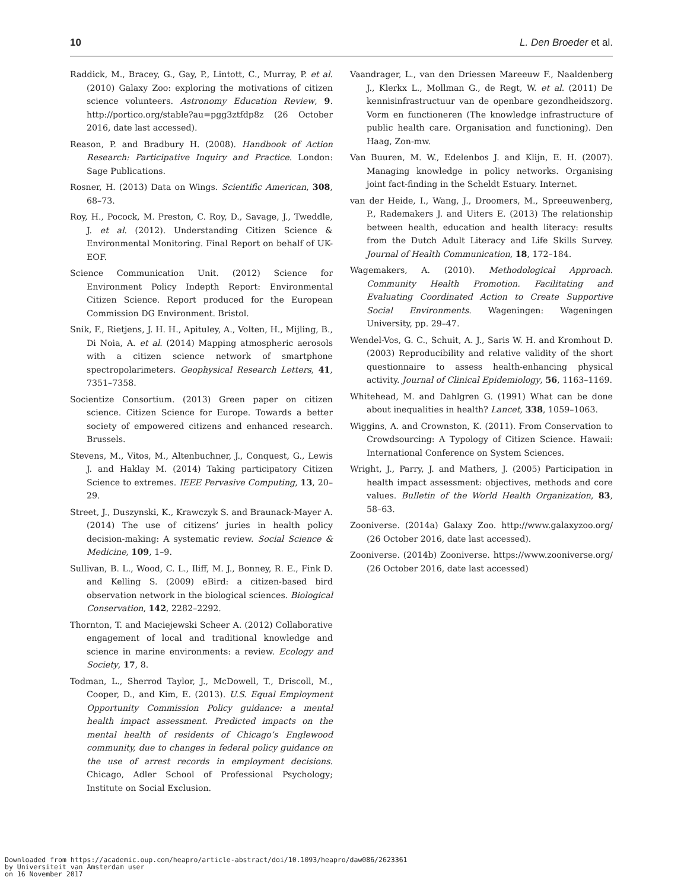10 L. Den Broeder et al.
Raddick, M., Bracey, G., Gay, P., Lintott, C., Murray, P. et al. (2010) Galaxy Zoo: exploring the motivations of citizen science volunteers. Astronomy Education Review, 9. http://portico.org/stable?au=pgg3ztfdp8z (26 October 2016, date last accessed).
Reason, P. and Bradbury H. (2008). Handbook of Action Research: Participative Inquiry and Practice. London: Sage Publications.
Rosner, H. (2013) Data on Wings. Scientific American, 308, 68–73.
Roy, H., Pocock, M. Preston, C. Roy, D., Savage, J., Tweddle, J. et al. (2012). Understanding Citizen Science & Environmental Monitoring. Final Report on behalf of UK-EOF.
Science Communication Unit. (2012) Science for Environment Policy Indepth Report: Environmental Citizen Science. Report produced for the European Commission DG Environment. Bristol.
Snik, F., Rietjens, J. H. H., Apituley, A., Volten, H., Mijling, B., Di Noia, A. et al. (2014) Mapping atmospheric aerosols with a citizen science network of smartphone spectropolarimeters. Geophysical Research Letters, 41, 7351–7358.
Socientize Consortium. (2013) Green paper on citizen science. Citizen Science for Europe. Towards a better society of empowered citizens and enhanced research. Brussels.
Stevens, M., Vitos, M., Altenbuchner, J., Conquest, G., Lewis J. and Haklay M. (2014) Taking participatory Citizen Science to extremes. IEEE Pervasive Computing, 13, 20–29.
Street, J., Duszynski, K., Krawczyk S. and Braunack-Mayer A. (2014) The use of citizens’ juries in health policy decision-making: A systematic review. Social Science & Medicine, 109, 1–9.
Sullivan, B. L., Wood, C. L., Iliff, M. J., Bonney, R. E., Fink D. and Kelling S. (2009) eBird: a citizen-based bird observation network in the biological sciences. Biological Conservation, 142, 2282–2292.
Thornton, T. and Maciejewski Scheer A. (2012) Collaborative engagement of local and traditional knowledge and science in marine environments: a review. Ecology and Society, 17, 8.
Todman, L., Sherrod Taylor, J., McDowell, T., Driscoll, M., Cooper, D., and Kim, E. (2013). U.S. Equal Employment Opportunity Commission Policy guidance: a mental health impact assessment. Predicted impacts on the mental health of residents of Chicago’s Englewood community, due to changes in federal policy guidance on the use of arrest records in employment decisions. Chicago, Adler School of Professional Psychology; Institute on Social Exclusion.
Vaandrager, L., van den Driessen Mareeuw F., Naaldenberg J., Klerkx L., Mollman G., de Regt, W. et al. (2011) De kennisinfrastructuur van de openbare gezondheidszorg. Vorm en functioneren (The knowledge infrastructure of public health care. Organisation and functioning). Den Haag, Zon-mw.
Van Buuren, M. W., Edelenbos J. and Klijn, E. H. (2007). Managing knowledge in policy networks. Organising joint fact-finding in the Scheldt Estuary. Internet.
van der Heide, I., Wang, J., Droomers, M., Spreeuwenberg, P., Rademakers J. and Uiters E. (2013) The relationship between health, education and health literacy: results from the Dutch Adult Literacy and Life Skills Survey. Journal of Health Communication, 18, 172–184.
Wagemakers, A. (2010). Methodological Approach. Community Health Promotion. Facilitating and Evaluating Coordinated Action to Create Supportive Social Environments. Wageningen: Wageningen University, pp. 29–47.
Wendel-Vos, G. C., Schuit, A. J., Saris W. H. and Kromhout D. (2003) Reproducibility and relative validity of the short questionnaire to assess health-enhancing physical activity. Journal of Clinical Epidemiology, 56, 1163–1169.
Whitehead, M. and Dahlgren G. (1991) What can be done about inequalities in health? Lancet, 338, 1059–1063.
Wiggins, A. and Crownston, K. (2011). From Conservation to Crowdsourcing: A Typology of Citizen Science. Hawaii: International Conference on System Sciences.
Wright, J., Parry, J. and Mathers, J. (2005) Participation in health impact assessment: objectives, methods and core values. Bulletin of the World Health Organization, 83, 58–63.
Zooniverse. (2014a) Galaxy Zoo. http://www.galaxyzoo.org/ (26 October 2016, date last accessed).
Zooniverse. (2014b) Zooniverse. https://www.zooniverse.org/ (26 October 2016, date last accessed)
Downloaded from https://academic.oup.com/heapro/article-abstract/doi/10.1093/heapro/daw086/2623361
by Universiteit van Amsterdam user
on 16 November 2017